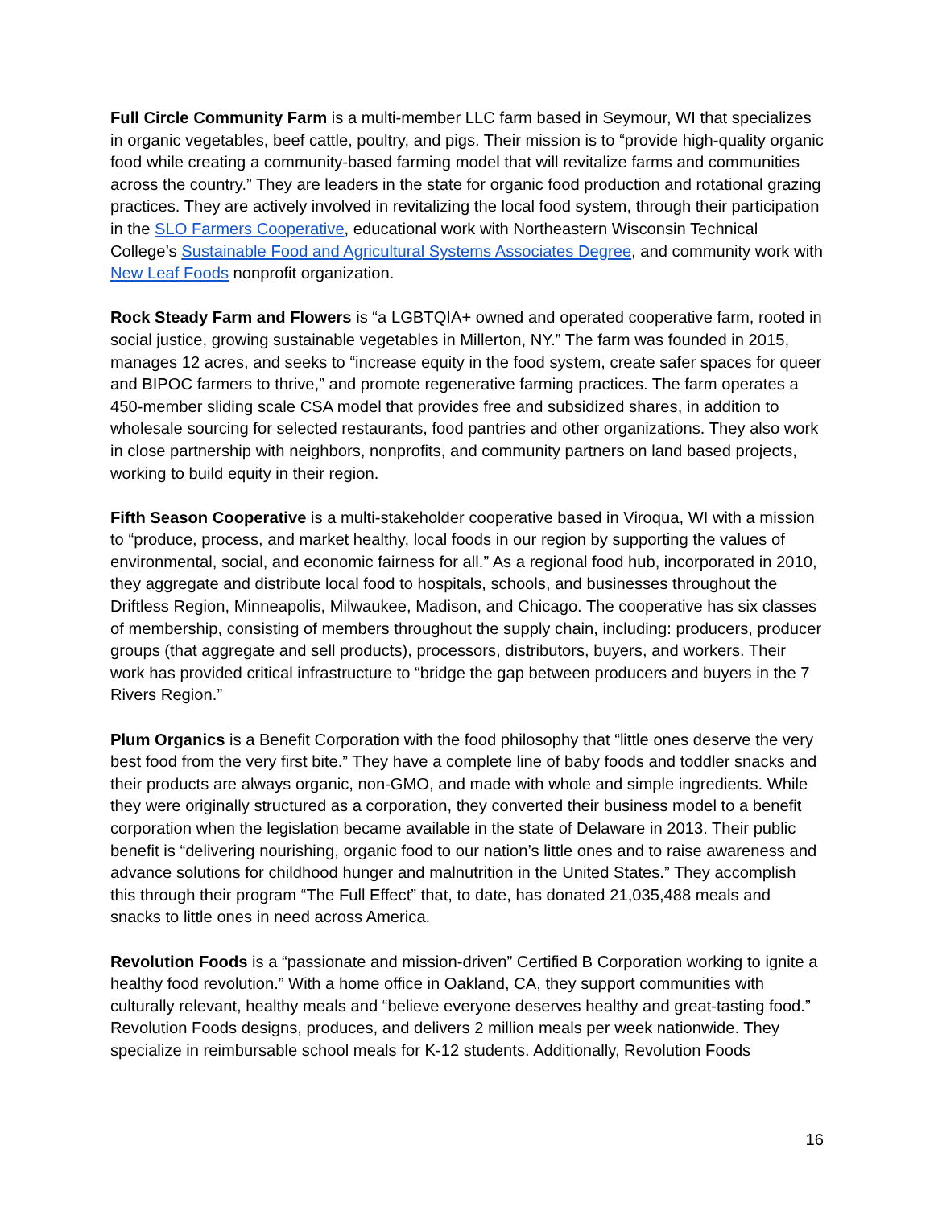Full Circle Community Farm is a multi-member LLC farm based in Seymour, WI that specializes in organic vegetables, beef cattle, poultry, and pigs. Their mission is to “provide high-quality organic food while creating a community-based farming model that will revitalize farms and communities across the country.” They are leaders in the state for organic food production and rotational grazing practices. They are actively involved in revitalizing the local food system, through their participation in the SLO Farmers Cooperative, educational work with Northeastern Wisconsin Technical College’s Sustainable Food and Agricultural Systems Associates Degree, and community work with New Leaf Foods nonprofit organization.
Rock Steady Farm and Flowers is “a LGBTQIA+ owned and operated cooperative farm, rooted in social justice, growing sustainable vegetables in Millerton, NY.” The farm was founded in 2015, manages 12 acres, and seeks to “increase equity in the food system, create safer spaces for queer and BIPOC farmers to thrive,” and promote regenerative farming practices. The farm operates a 450-member sliding scale CSA model that provides free and subsidized shares, in addition to wholesale sourcing for selected restaurants, food pantries and other organizations. They also work in close partnership with neighbors, nonprofits, and community partners on land based projects, working to build equity in their region.
Fifth Season Cooperative is a multi-stakeholder cooperative based in Viroqua, WI with a mission to “produce, process, and market healthy, local foods in our region by supporting the values of environmental, social, and economic fairness for all.” As a regional food hub, incorporated in 2010, they aggregate and distribute local food to hospitals, schools, and businesses throughout the Driftless Region, Minneapolis, Milwaukee, Madison, and Chicago. The cooperative has six classes of membership, consisting of members throughout the supply chain, including: producers, producer groups (that aggregate and sell products), processors, distributors, buyers, and workers. Their work has provided critical infrastructure to “bridge the gap between producers and buyers in the 7 Rivers Region.”
Plum Organics is a Benefit Corporation with the food philosophy that “little ones deserve the very best food from the very first bite.” They have a complete line of baby foods and toddler snacks and their products are always organic, non-GMO, and made with whole and simple ingredients. While they were originally structured as a corporation, they converted their business model to a benefit corporation when the legislation became available in the state of Delaware in 2013. Their public benefit is “delivering nourishing, organic food to our nation’s little ones and to raise awareness and advance solutions for childhood hunger and malnutrition in the United States.” They accomplish this through their program “The Full Effect” that, to date, has donated 21,035,488 meals and snacks to little ones in need across America.
Revolution Foods is a “passionate and mission-driven” Certified B Corporation working to ignite a healthy food revolution.” With a home office in Oakland, CA, they support communities with culturally relevant, healthy meals and “believe everyone deserves healthy and great-tasting food.” Revolution Foods designs, produces, and delivers 2 million meals per week nationwide. They specialize in reimbursable school meals for K-12 students. Additionally, Revolution Foods
16